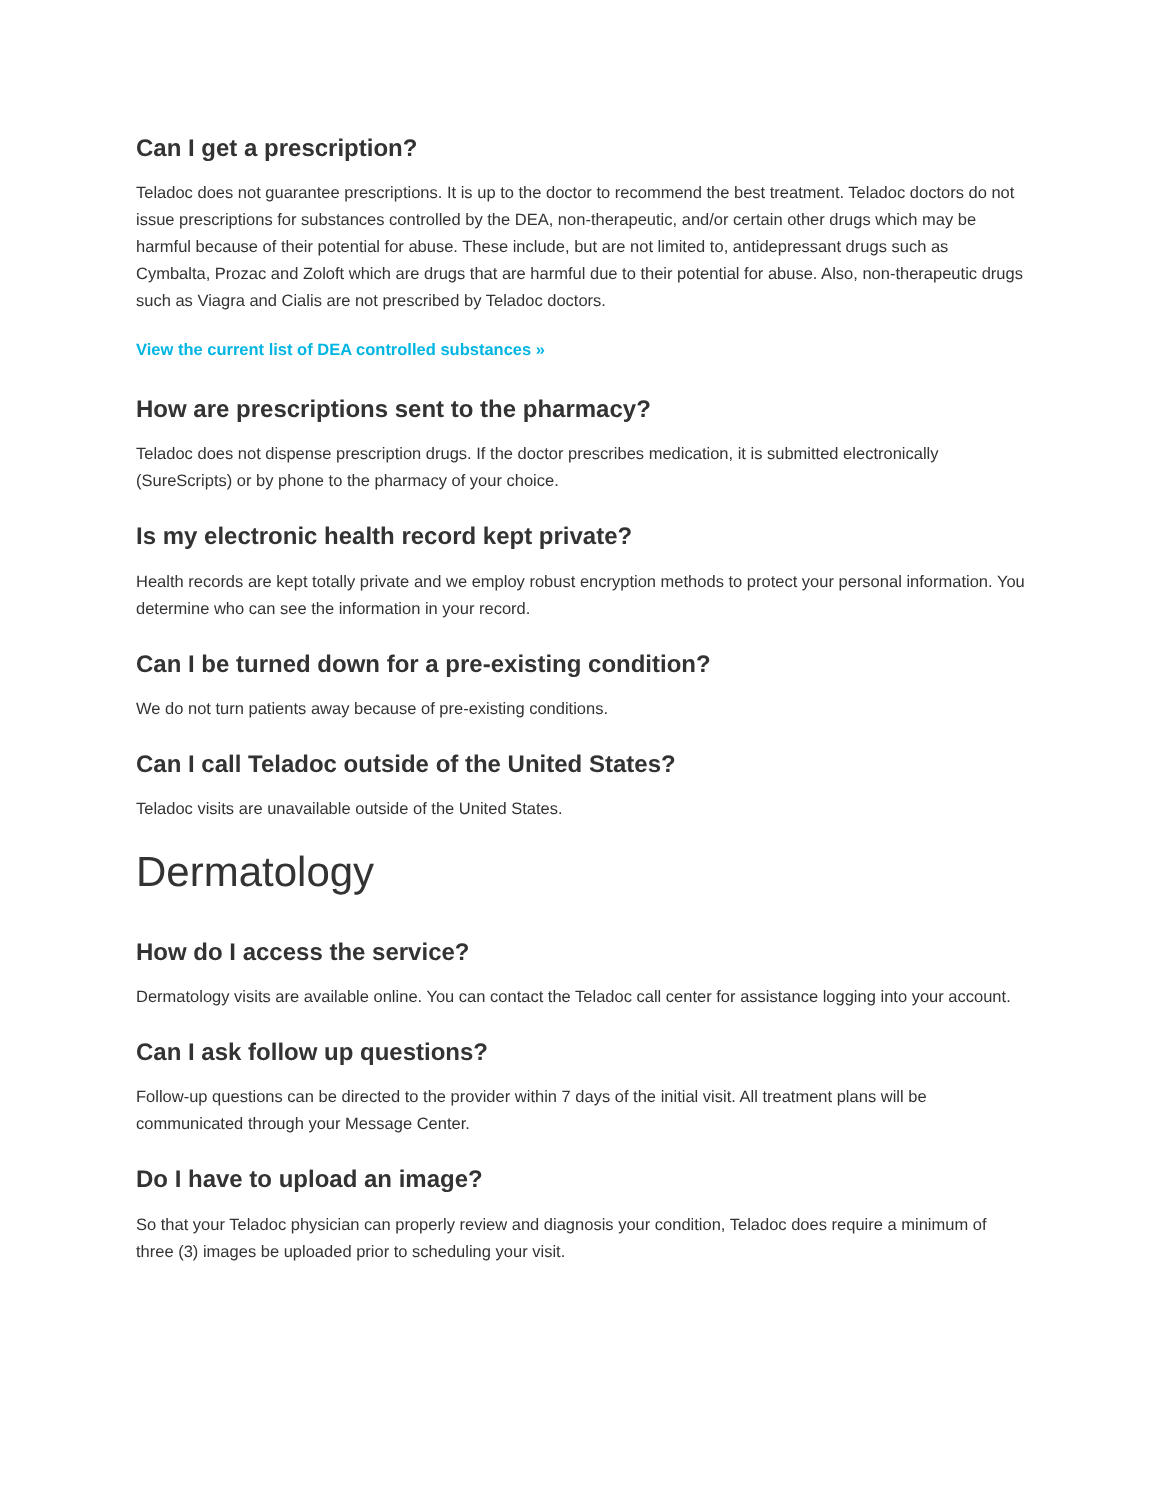Can I get a prescription?
Teladoc does not guarantee prescriptions. It is up to the doctor to recommend the best treatment. Teladoc doctors do not issue prescriptions for substances controlled by the DEA, non-therapeutic, and/or certain other drugs which may be harmful because of their potential for abuse. These include, but are not limited to, antidepressant drugs such as Cymbalta, Prozac and Zoloft which are drugs that are harmful due to their potential for abuse. Also, non-therapeutic drugs such as Viagra and Cialis are not prescribed by Teladoc doctors.
View the current list of DEA controlled substances »
How are prescriptions sent to the pharmacy?
Teladoc does not dispense prescription drugs. If the doctor prescribes medication, it is submitted electronically (SureScripts) or by phone to the pharmacy of your choice.
Is my electronic health record kept private?
Health records are kept totally private and we employ robust encryption methods to protect your personal information. You determine who can see the information in your record.
Can I be turned down for a pre-existing condition?
We do not turn patients away because of pre-existing conditions.
Can I call Teladoc outside of the United States?
Teladoc visits are unavailable outside of the United States.
Dermatology
How do I access the service?
Dermatology visits are available online. You can contact the Teladoc call center for assistance logging into your account.
Can I ask follow up questions?
Follow-up questions can be directed to the provider within 7 days of the initial visit. All treatment plans will be communicated through your Message Center.
Do I have to upload an image?
So that your Teladoc physician can properly review and diagnosis your condition, Teladoc does require a minimum of three (3) images be uploaded prior to scheduling your visit.